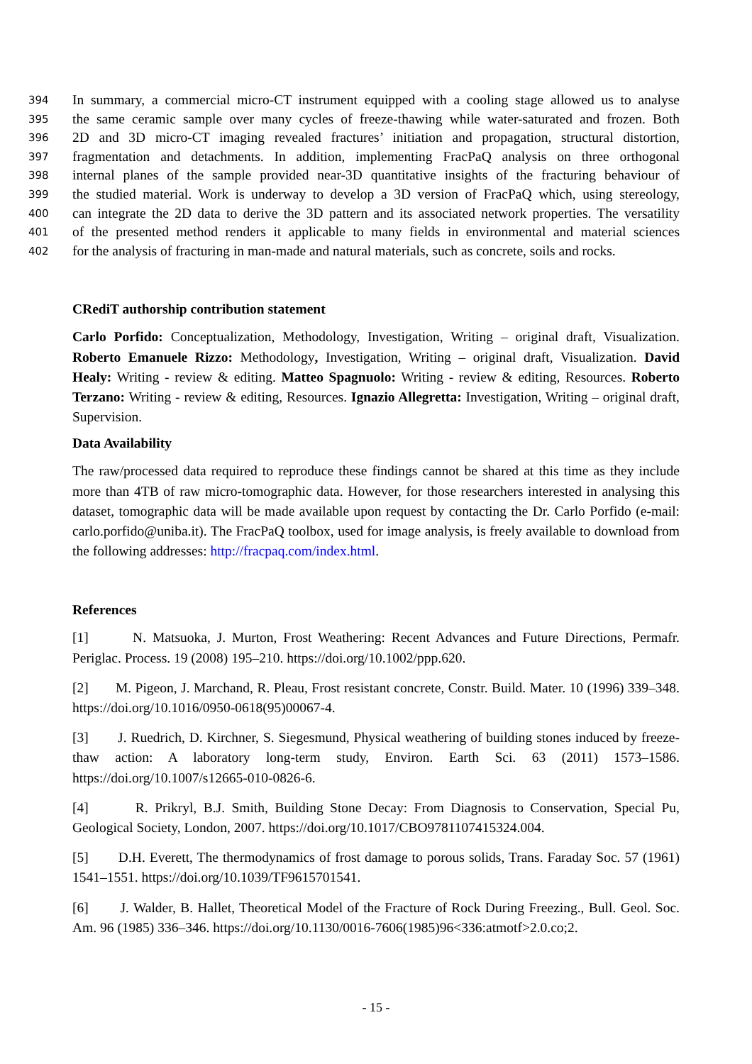394 In summary, a commercial micro-CT instrument equipped with a cooling stage allowed us to analyse
395 the same ceramic sample over many cycles of freeze-thawing while water-saturated and frozen. Both
396 2D and 3D micro-CT imaging revealed fractures’ initiation and propagation, structural distortion,
397 fragmentation and detachments. In addition, implementing FracPaQ analysis on three orthogonal
398 internal planes of the sample provided near-3D quantitative insights of the fracturing behaviour of
399 the studied material. Work is underway to develop a 3D version of FracPaQ which, using stereology,
400 can integrate the 2D data to derive the 3D pattern and its associated network properties. The versatility
401 of the presented method renders it applicable to many fields in environmental and material sciences
402 for the analysis of fracturing in man-made and natural materials, such as concrete, soils and rocks.
CRediT authorship contribution statement
Carlo Porfido: Conceptualization, Methodology, Investigation, Writing – original draft, Visualization. Roberto Emanuele Rizzo: Methodology, Investigation, Writing – original draft, Visualization. David Healy: Writing - review & editing. Matteo Spagnuolo: Writing - review & editing, Resources. Roberto Terzano: Writing - review & editing, Resources. Ignazio Allegretta: Investigation, Writing – original draft, Supervision.
Data Availability
The raw/processed data required to reproduce these findings cannot be shared at this time as they include more than 4TB of raw micro-tomographic data. However, for those researchers interested in analysing this dataset, tomographic data will be made available upon request by contacting the Dr. Carlo Porfido (e-mail: carlo.porfido@uniba.it). The FracPaQ toolbox, used for image analysis, is freely available to download from the following addresses: http://fracpaq.com/index.html.
References
[1] N. Matsuoka, J. Murton, Frost Weathering: Recent Advances and Future Directions, Permafr. Periglac. Process. 19 (2008) 195–210. https://doi.org/10.1002/ppp.620.
[2] M. Pigeon, J. Marchand, R. Pleau, Frost resistant concrete, Constr. Build. Mater. 10 (1996) 339–348. https://doi.org/10.1016/0950-0618(95)00067-4.
[3] J. Ruedrich, D. Kirchner, S. Siegesmund, Physical weathering of building stones induced by freeze-thaw action: A laboratory long-term study, Environ. Earth Sci. 63 (2011) 1573–1586. https://doi.org/10.1007/s12665-010-0826-6.
[4] R. Prikryl, B.J. Smith, Building Stone Decay: From Diagnosis to Conservation, Special Pu, Geological Society, London, 2007. https://doi.org/10.1017/CBO9781107415324.004.
[5] D.H. Everett, The thermodynamics of frost damage to porous solids, Trans. Faraday Soc. 57 (1961) 1541–1551. https://doi.org/10.1039/TF9615701541.
[6] J. Walder, B. Hallet, Theoretical Model of the Fracture of Rock During Freezing., Bull. Geol. Soc. Am. 96 (1985) 336–346. https://doi.org/10.1130/0016-7606(1985)96<336:atmotf>2.0.co;2.
- 15 -